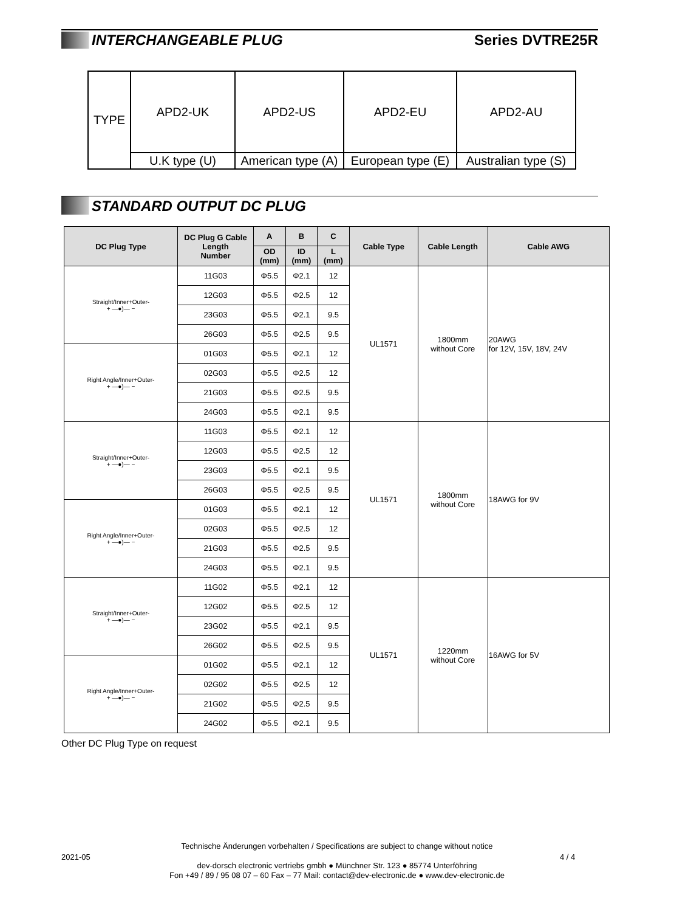INTERCHANGEABLE PLUG Series DVTRE25R
| TYPE | APD2-UK | APD2-US | APD2-EU | APD2-AU |
| | U.K type (U) | American type (A) | European type (E) | Australian type (S) |
STANDARD OUTPUT DC PLUG
| DC Plug Type | DC Plug G Cable Length Number | A | B | C | Cable Type | Cable Length | Cable AWG |
| --- | --- | --- | --- | --- | --- | --- | --- |
| | | OD (mm) | ID (mm) | L (mm) | | | |
| Straight/Inner+Outer- + —●)— − | 11G03 | Φ5.5 | Φ2.1 | 12 | UL1571 | 1800mm without Core | 20AWG for 12V, 15V, 18V, 24V |
| | 12G03 | Φ5.5 | Φ2.5 | 12 | | | |
| | 23G03 | Φ5.5 | Φ2.1 | 9.5 | | | |
| | 26G03 | Φ5.5 | Φ2.5 | 9.5 | | | |
| Right Angle/Inner+Outer- + —●)— − | 01G03 | Φ5.5 | Φ2.1 | 12 | | | |
| | 02G03 | Φ5.5 | Φ2.5 | 12 | | | |
| | 21G03 | Φ5.5 | Φ2.5 | 9.5 | | | |
| | 24G03 | Φ5.5 | Φ2.1 | 9.5 | | | |
| Straight/Inner+Outer- + —●)— − | 11G03 | Φ5.5 | Φ2.1 | 12 | UL1571 | 1800mm without Core | 18AWG for 9V |
| | 12G03 | Φ5.5 | Φ2.5 | 12 | | | |
| | 23G03 | Φ5.5 | Φ2.1 | 9.5 | | | |
| | 26G03 | Φ5.5 | Φ2.5 | 9.5 | | | |
| Right Angle/Inner+Outer- + —●)— − | 01G03 | Φ5.5 | Φ2.1 | 12 | | | |
| | 02G03 | Φ5.5 | Φ2.5 | 12 | | | |
| | 21G03 | Φ5.5 | Φ2.5 | 9.5 | | | |
| | 24G03 | Φ5.5 | Φ2.1 | 9.5 | | | |
| Straight/Inner+Outer- + —●)— − | 11G02 | Φ5.5 | Φ2.1 | 12 | UL1571 | 1220mm without Core | 16AWG for 5V |
| | 12G02 | Φ5.5 | Φ2.5 | 12 | | | |
| | 23G02 | Φ5.5 | Φ2.1 | 9.5 | | | |
| | 26G02 | Φ5.5 | Φ2.5 | 9.5 | | | |
| Right Angle/Inner+Outer- + —●)— − | 01G02 | Φ5.5 | Φ2.1 | 12 | | | |
| | 02G02 | Φ5.5 | Φ2.5 | 12 | | | |
| | 21G02 | Φ5.5 | Φ2.5 | 9.5 | | | |
| | 24G02 | Φ5.5 | Φ2.1 | 9.5 | | | |
Other DC Plug Type on request
Technische Änderungen vorbehalten / Specifications are subject to change without notice
dev-dorsch electronic vertriebs gmbh ● Münchner Str. 123 ● 85774 Unterföhring
Fon +49 / 89 / 95 08 07 – 60 Fax – 77 Mail: contact@dev-electronic.de ● www.dev-electronic.de
2021-05 4 / 4